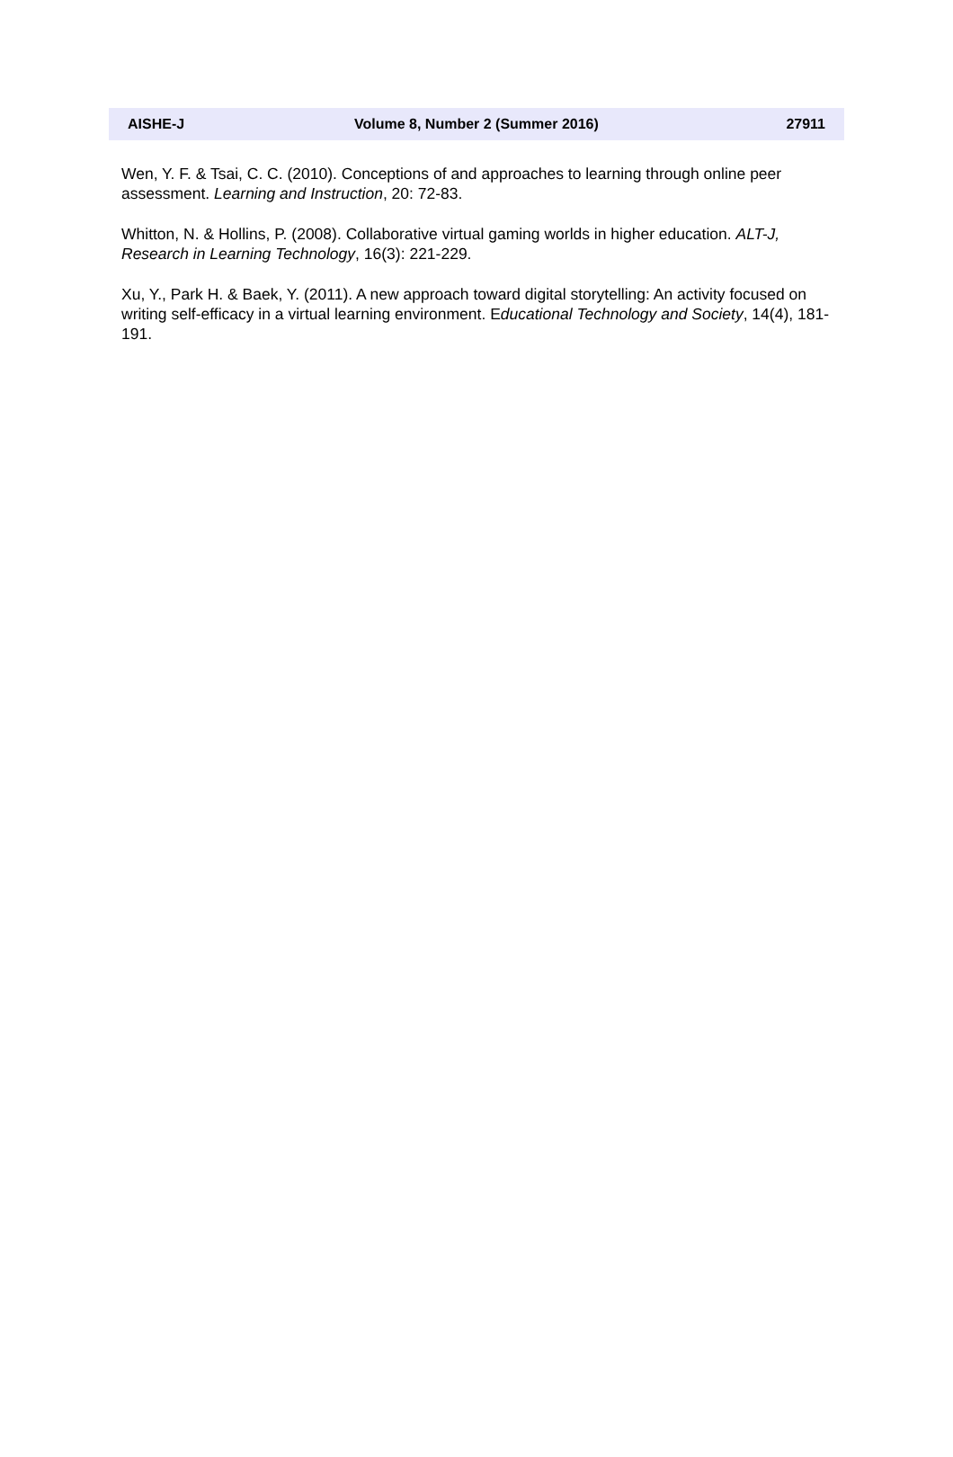AISHE-J Volume 8, Number 2 (Summer 2016) 27911
Wen, Y. F. & Tsai, C. C. (2010). Conceptions of and approaches to learning through online peer assessment. Learning and Instruction, 20: 72-83.
Whitton, N. & Hollins, P. (2008). Collaborative virtual gaming worlds in higher education. ALT-J, Research in Learning Technology, 16(3): 221-229.
Xu, Y., Park H. & Baek, Y. (2011). A new approach toward digital storytelling: An activity focused on writing self-efficacy in a virtual learning environment. Educational Technology and Society, 14(4), 181-191.